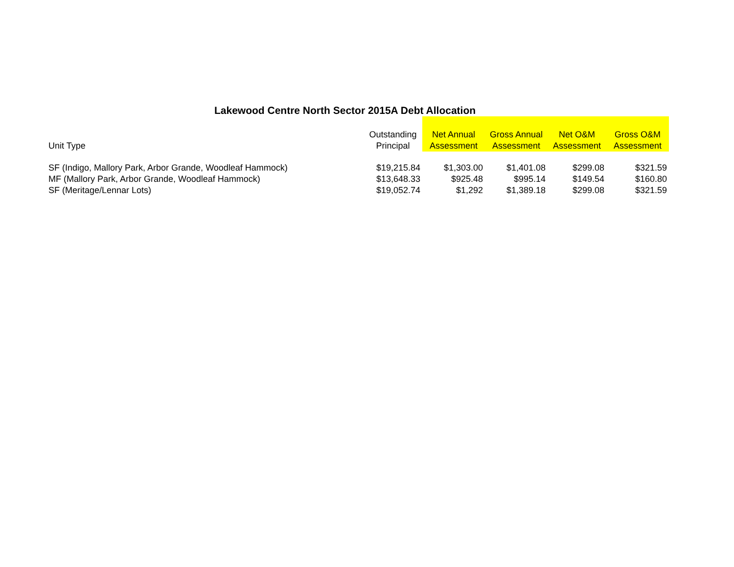Lakewood Centre North Sector 2015A Debt Allocation
| Unit Type | Outstanding Principal | Net Annual Assessment | Gross Annual Assessment | Net O&M Assessment | Gross O&M Assessment |
| --- | --- | --- | --- | --- | --- |
| SF (Indigo, Mallory Park, Arbor Grande, Woodleaf Hammock) | $19,215.84 | $1,303.00 | $1,401.08 | $299.08 | $321.59 |
| MF (Mallory Park, Arbor Grande, Woodleaf Hammock) | $13,648.33 | $925.48 | $995.14 | $149.54 | $160.80 |
| SF (Meritage/Lennar Lots) | $19,052.74 | $1,292 | $1,389.18 | $299.08 | $321.59 |